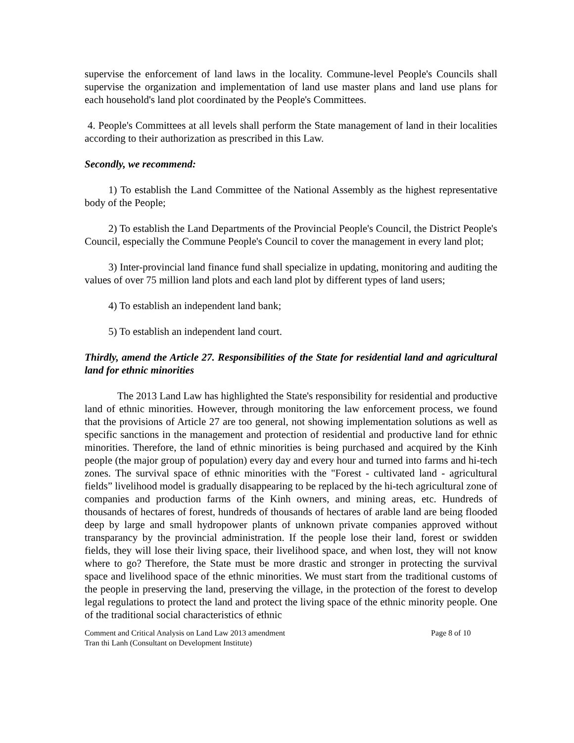supervise the enforcement of land laws in the locality. Commune-level People's Councils shall supervise the organization and implementation of land use master plans and land use plans for each household's land plot coordinated by the People's Committees.
4. People's Committees at all levels shall perform the State management of land in their localities according to their authorization as prescribed in this Law.
Secondly, we recommend:
1) To establish the Land Committee of the National Assembly as the highest representative body of the People;
2) To establish the Land Departments of the Provincial People's Council, the District People's Council, especially the Commune People's Council to cover the management in every land plot;
3) Inter-provincial land finance fund shall specialize in updating, monitoring and auditing the values of over 75 million land plots and each land plot by different types of land users;
4) To establish an independent land bank;
5) To establish an independent land court.
Thirdly, amend the Article 27. Responsibilities of the State for residential land and agricultural land for ethnic minorities
The 2013 Land Law has highlighted the State's responsibility for residential and productive land of ethnic minorities. However, through monitoring the law enforcement process, we found that the provisions of Article 27 are too general, not showing implementation solutions as well as specific sanctions in the management and protection of residential and productive land for ethnic minorities. Therefore, the land of ethnic minorities is being purchased and acquired by the Kinh people (the major group of population) every day and every hour and turned into farms and hi-tech zones. The survival space of ethnic minorities with the "Forest - cultivated land - agricultural fields” livelihood model is gradually disappearing to be replaced by the hi-tech agricultural zone of companies and production farms of the Kinh owners, and mining areas, etc. Hundreds of thousands of hectares of forest, hundreds of thousands of hectares of arable land are being flooded deep by large and small hydropower plants of unknown private companies approved without transparancy by the provincial administration. If the people lose their land, forest or swidden fields, they will lose their living space, their livelihood space, and when lost, they will not know where to go? Therefore, the State must be more drastic and stronger in protecting the survival space and livelihood space of the ethnic minorities. We must start from the traditional customs of the people in preserving the land, preserving the village, in the protection of the forest to develop legal regulations to protect the land and protect the living space of the ethnic minority people. One of the traditional social characteristics of ethnic
Comment and Critical Analysis on Land Law 2013 amendment
Tran thi Lanh (Consultant on Development Institute)
Page 8 of 10